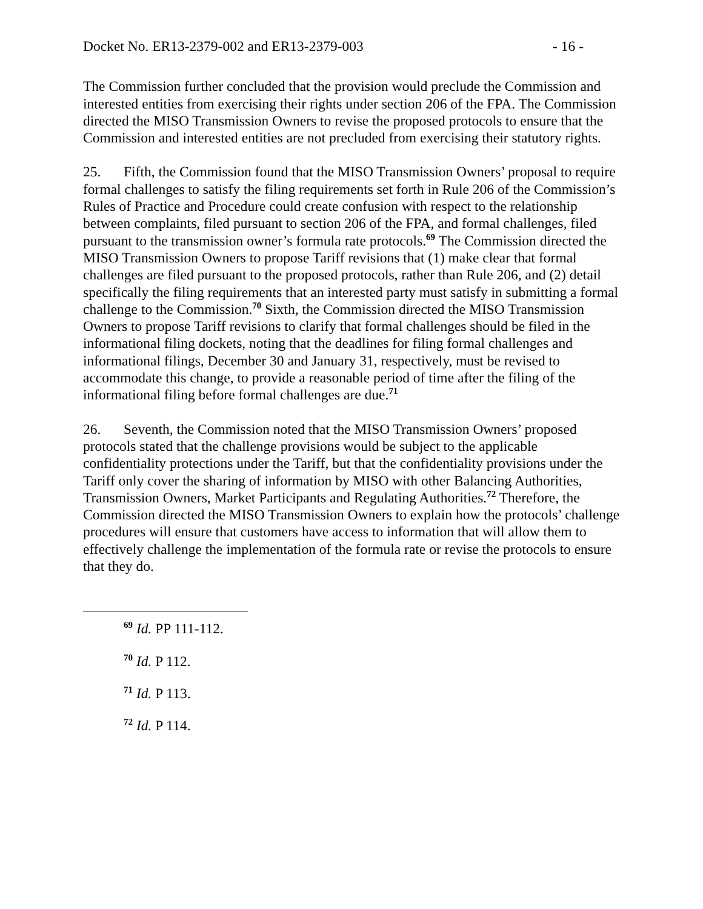Docket No. ER13-2379-002 and ER13-2379-003 - 16 -
The Commission further concluded that the provision would preclude the Commission and interested entities from exercising their rights under section 206 of the FPA. The Commission directed the MISO Transmission Owners to revise the proposed protocols to ensure that the Commission and interested entities are not precluded from exercising their statutory rights.
25. Fifth, the Commission found that the MISO Transmission Owners’ proposal to require formal challenges to satisfy the filing requirements set forth in Rule 206 of the Commission’s Rules of Practice and Procedure could create confusion with respect to the relationship between complaints, filed pursuant to section 206 of the FPA, and formal challenges, filed pursuant to the transmission owner’s formula rate protocols.<sup>69</sup> The Commission directed the MISO Transmission Owners to propose Tariff revisions that (1) make clear that formal challenges are filed pursuant to the proposed protocols, rather than Rule 206, and (2) detail specifically the filing requirements that an interested party must satisfy in submitting a formal challenge to the Commission.<sup>70</sup> Sixth, the Commission directed the MISO Transmission Owners to propose Tariff revisions to clarify that formal challenges should be filed in the informational filing dockets, noting that the deadlines for filing formal challenges and informational filings, December 30 and January 31, respectively, must be revised to accommodate this change, to provide a reasonable period of time after the filing of the informational filing before formal challenges are due.<sup>71</sup>
26. Seventh, the Commission noted that the MISO Transmission Owners’ proposed protocols stated that the challenge provisions would be subject to the applicable confidentiality protections under the Tariff, but that the confidentiality provisions under the Tariff only cover the sharing of information by MISO with other Balancing Authorities, Transmission Owners, Market Participants and Regulating Authorities.<sup>72</sup> Therefore, the Commission directed the MISO Transmission Owners to explain how the protocols’ challenge procedures will ensure that customers have access to information that will allow them to effectively challenge the implementation of the formula rate or revise the protocols to ensure that they do.
<sup>69</sup> Id. PP 111-112.
<sup>70</sup> Id. P 112.
<sup>71</sup> Id. P 113.
<sup>72</sup> Id. P 114.